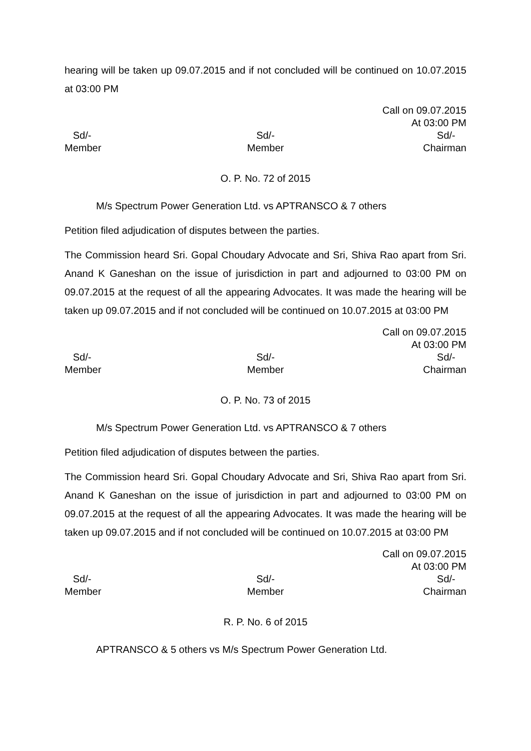hearing will be taken up 09.07.2015 and if not concluded will be continued on 10.07.2015 at 03:00 PM
Call on 09.07.2015
At 03:00 PM
Sd/-
Member
Sd/-
Member
Sd/-
Chairman
O. P. No. 72 of 2015
M/s Spectrum Power Generation Ltd. vs APTRANSCO & 7 others
Petition filed adjudication of disputes between the parties.
The Commission heard Sri. Gopal Choudary Advocate and Sri, Shiva Rao apart from Sri. Anand K Ganeshan on the issue of jurisdiction in part and adjourned to 03:00 PM on 09.07.2015 at the request of all the appearing Advocates. It was made the hearing will be taken up 09.07.2015 and if not concluded will be continued on 10.07.2015 at 03:00 PM
Call on 09.07.2015
At 03:00 PM
Sd/-
Member
Sd/-
Member
Sd/-
Chairman
O. P. No. 73 of 2015
M/s Spectrum Power Generation Ltd. vs APTRANSCO & 7 others
Petition filed adjudication of disputes between the parties.
The Commission heard Sri. Gopal Choudary Advocate and Sri, Shiva Rao apart from Sri. Anand K Ganeshan on the issue of jurisdiction in part and adjourned to 03:00 PM on 09.07.2015 at the request of all the appearing Advocates. It was made the hearing will be taken up 09.07.2015 and if not concluded will be continued on 10.07.2015 at 03:00 PM
Call on 09.07.2015
At 03:00 PM
Sd/-
Member
Sd/-
Member
Sd/-
Chairman
R. P. No. 6 of 2015
APTRANSCO & 5 others vs M/s Spectrum Power Generation Ltd.